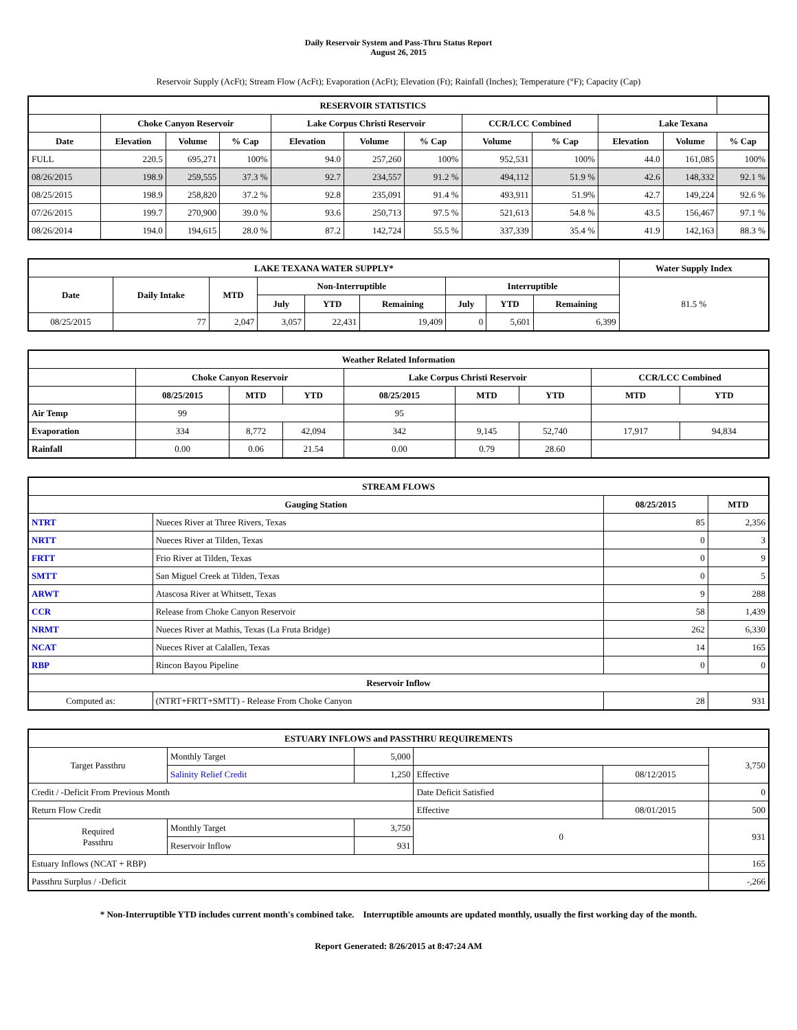Daily Reservoir System and Pass-Thru Status Report
August 26, 2015
Reservoir Supply (AcFt); Stream Flow (AcFt); Evaporation (AcFt); Elevation (Ft); Rainfall (Inches); Temperature (°F); Capacity (Cap)
| RESERVOIR STATISTICS | | | | | | | | | | | |
| --- | --- | --- | --- | --- | --- | --- | --- | --- | --- | --- | --- |
| | Choke Canyon Reservoir | | | Lake Corpus Christi Reservoir | | | CCR/LCC Combined | | Lake Texana | | |
| Date | Elevation | Volume | % Cap | Elevation | Volume | % Cap | Volume | % Cap | Elevation | Volume | % Cap |
| FULL | 220.5 | 695,271 | 100% | 94.0 | 257,260 | 100% | 952,531 | 100% | 44.0 | 161,085 | 100% |
| 08/26/2015 | 198.9 | 259,555 | 37.3 % | 92.7 | 234,557 | 91.2 % | 494,112 | 51.9 % | 42.6 | 148,332 | 92.1 % |
| 08/25/2015 | 198.9 | 258,820 | 37.2 % | 92.8 | 235,091 | 91.4 % | 493,911 | 51.9% | 42.7 | 149,224 | 92.6 % |
| 07/26/2015 | 199.7 | 270,900 | 39.0 % | 93.6 | 250,713 | 97.5 % | 521,613 | 54.8 % | 43.5 | 156,467 | 97.1 % |
| 08/26/2014 | 194.0 | 194,615 | 28.0 % | 87.2 | 142,724 | 55.5 % | 337,339 | 35.4 % | 41.9 | 142,163 | 88.3 % |
| LAKE TEXANA WATER SUPPLY* | | | | | | | | | Water Supply Index |
| --- | --- | --- | --- | --- | --- | --- | --- | --- | --- |
| Date | Daily Intake | MTD | Non-Interruptible | | | Interruptible | | | 81.5 % |
| | | | July | YTD | Remaining | July | YTD | Remaining | |
| 08/25/2015 | 77 | 2,047 | 3,057 | 22,431 | 19,409 | 0 | 5,601 | 6,399 | |
| Weather Related Information | | | | | | | | |
| --- | --- | --- | --- | --- | --- | --- | --- | --- |
| | Choke Canyon Reservoir | | | Lake Corpus Christi Reservoir | | | CCR/LCC Combined | |
| | 08/25/2015 | MTD | YTD | 08/25/2015 | MTD | YTD | MTD | YTD |
| Air Temp | 99 | | | 95 | | | | |
| Evaporation | 334 | 8,772 | 42,094 | 342 | 9,145 | 52,740 | 17,917 | 94,834 |
| Rainfall | 0.00 | 0.06 | 21.54 | 0.00 | 0.79 | 28.60 | | |
| STREAM FLOWS | | | |
| --- | --- | --- | --- |
| Gauging Station | | 08/25/2015 | MTD |
| NTRT | Nueces River at Three Rivers, Texas | 85 | 2,356 |
| NRTT | Nueces River at Tilden, Texas | 0 | 3 |
| FRTT | Frio River at Tilden, Texas | 0 | 9 |
| SMTT | San Miguel Creek at Tilden, Texas | 0 | 5 |
| ARWT | Atascosa River at Whitsett, Texas | 9 | 288 |
| CCR | Release from Choke Canyon Reservoir | 58 | 1,439 |
| NRMT | Nueces River at Mathis, Texas (La Fruta Bridge) | 262 | 6,330 |
| NCAT | Nueces River at Calallen, Texas | 14 | 165 |
| RBP | Rincon Bayou Pipeline | 0 | 0 |
| Reservoir Inflow | | | |
| Computed as: | (NTRT+FRTT+SMTT) - Release From Choke Canyon | 28 | 931 |
| ESTUARY INFLOWS and PASSTHRU REQUIREMENTS | | | | | |
| --- | --- | --- | --- | --- | --- |
| Target Passthru | Monthly Target | 5,000 | | | 3,750 |
| | Salinity Relief Credit | 1,250 | Effective | 08/12/2015 | |
| Credit / -Deficit From Previous Month | | | Date Deficit Satisfied | | 0 |
| Return Flow Credit | | | Effective | 08/01/2015 | 500 |
| Required Passthru | Monthly Target | 3,750 | 0 | | 931 |
| | Reservoir Inflow | 931 | | | |
| Estuary Inflows (NCAT + RBP) | | | | | 165 |
| Passthru Surplus / -Deficit | | | | | -,266 |
* Non-Interruptible YTD includes current month's combined take. Interruptible amounts are updated monthly, usually the first working day of the month.
Report Generated: 8/26/2015 at 8:47:24 AM